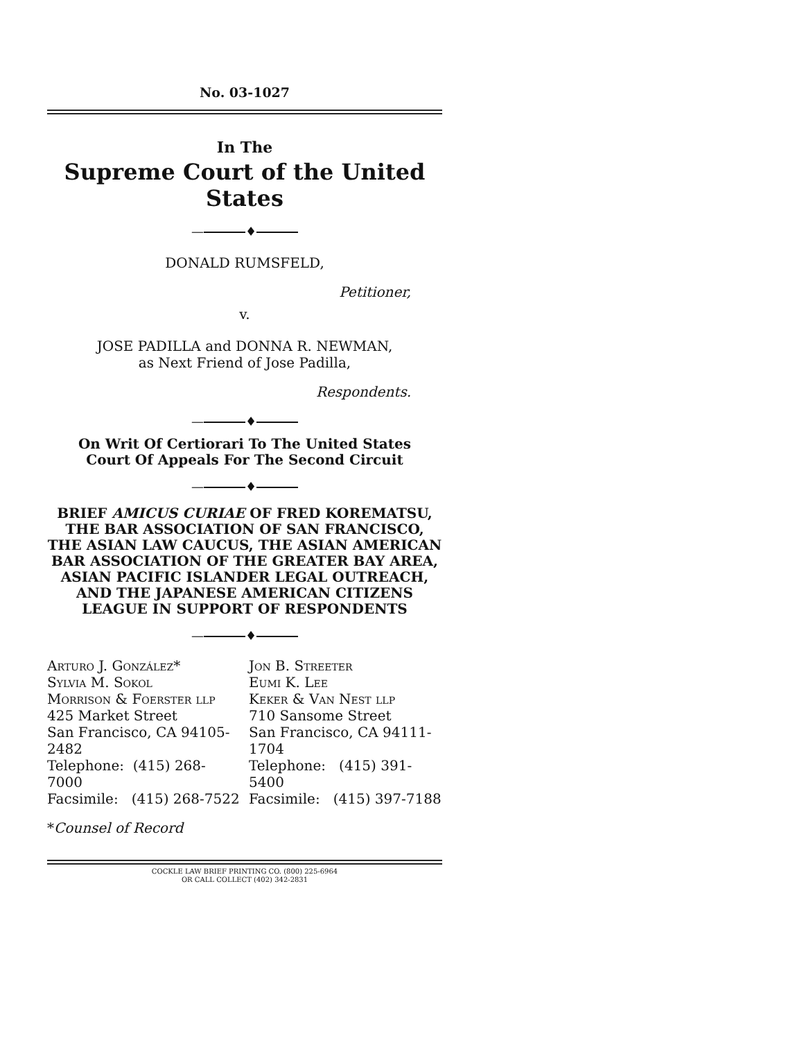No. 03-1027
In The
Supreme Court of the United States
— ♦
DONALD RUMSFELD,
Petitioner,
v.
JOSE PADILLA and DONNA R. NEWMAN,
as Next Friend of Jose Padilla,
Respondents.
— ♦
On Writ Of Certiorari To The United States
Court Of Appeals For The Second Circuit
— ♦
BRIEF AMICUS CURIAE OF FRED KOREMATSU,
THE BAR ASSOCIATION OF SAN FRANCISCO,
THE ASIAN LAW CAUCUS, THE ASIAN AMERICAN
BAR ASSOCIATION OF THE GREATER BAY AREA,
ASIAN PACIFIC ISLANDER LEGAL OUTREACH,
AND THE JAPANESE AMERICAN CITIZENS
LEAGUE IN SUPPORT OF RESPONDENTS
— ♦
| Arturo J. González * Sylvia M. Sokol Morrison & Foerster llp 425 Market Street San Francisco, CA 94105-2482 Telephone: (415) 268-7000 Facsimile: (415) 268-7522 | Jon B. Streeter Eumi K. Lee Keker & Van Nest llp 710 Sansome Street San Francisco, CA 94111-1704 Telephone: (415) 391-5400 Facsimile: (415) 397-7188 |
*Counsel of Record
COCKLE LAW BRIEF PRINTING CO. (800) 225-6964
OR CALL COLLECT (402) 342-2831